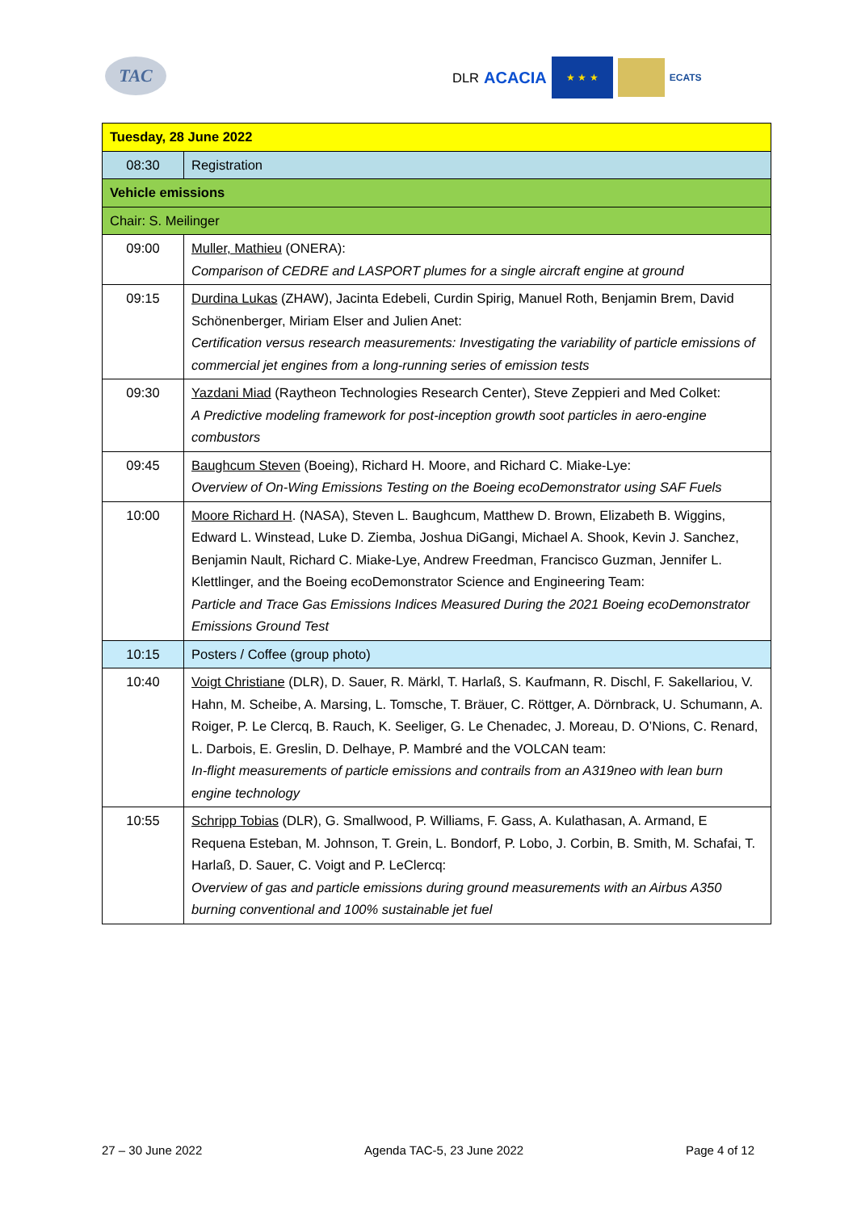TAC
DLR ACACIA
★ ★ ★
ECATS
| Tuesday, 28 June 2022 | |
| 08:30 | Registration |
| Vehicle emissions | |
| Chair: S. Meilinger | |
| 09:00 | Muller, Mathieu (ONERA): Comparison of CEDRE and LASPORT plumes for a single aircraft engine at ground |
| 09:15 | Durdina Lukas (ZHAW), Jacinta Edebeli, Curdin Spirig, Manuel Roth, Benjamin Brem, David Schönenberger, Miriam Elser and Julien Anet: Certification versus research measurements: Investigating the variability of particle emissions of commercial jet engines from a long-running series of emission tests |
| 09:30 | Yazdani Miad (Raytheon Technologies Research Center), Steve Zeppieri and Med Colket: A Predictive modeling framework for post-inception growth soot particles in aero-engine combustors |
| 09:45 | Baughcum Steven (Boeing), Richard H. Moore, and Richard C. Miake-Lye: Overview of On-Wing Emissions Testing on the Boeing ecoDemonstrator using SAF Fuels |
| 10:00 | Moore Richard H . (NASA), Steven L. Baughcum, Matthew D. Brown, Elizabeth B. Wiggins, Edward L. Winstead, Luke D. Ziemba, Joshua DiGangi, Michael A. Shook, Kevin J. Sanchez, Benjamin Nault, Richard C. Miake-Lye, Andrew Freedman, Francisco Guzman, Jennifer L. Klettlinger, and the Boeing ecoDemonstrator Science and Engineering Team: Particle and Trace Gas Emissions Indices Measured During the 2021 Boeing ecoDemonstrator Emissions Ground Test |
| 10:15 | Posters / Coffee (group photo) |
| 10:40 | Voigt Christiane (DLR), D. Sauer, R. Märkl, T. Harlaß, S. Kaufmann, R. Dischl, F. Sakellariou, V. Hahn, M. Scheibe, A. Marsing, L. Tomsche, T. Bräuer, C. Röttger, A. Dörnbrack, U. Schumann, A. Roiger, P. Le Clercq, B. Rauch, K. Seeliger, G. Le Chenadec, J. Moreau, D. O’Nions, C. Renard, L. Darbois, E. Greslin, D. Delhaye, P. Mambré and the VOLCAN team: In-flight measurements of particle emissions and contrails from an A319neo with lean burn engine technology |
| 10:55 | Schripp Tobias (DLR), G. Smallwood, P. Williams, F. Gass, A. Kulathasan, A. Armand, E Requena Esteban, M. Johnson, T. Grein, L. Bondorf, P. Lobo, J. Corbin, B. Smith, M. Schafai, T. Harlaß, D. Sauer, C. Voigt and P. LeClercq: Overview of gas and particle emissions during ground measurements with an Airbus A350 burning conventional and 100% sustainable jet fuel |
27 – 30 June 2022 Agenda TAC-5, 23 June 2022 Page 4 of 12